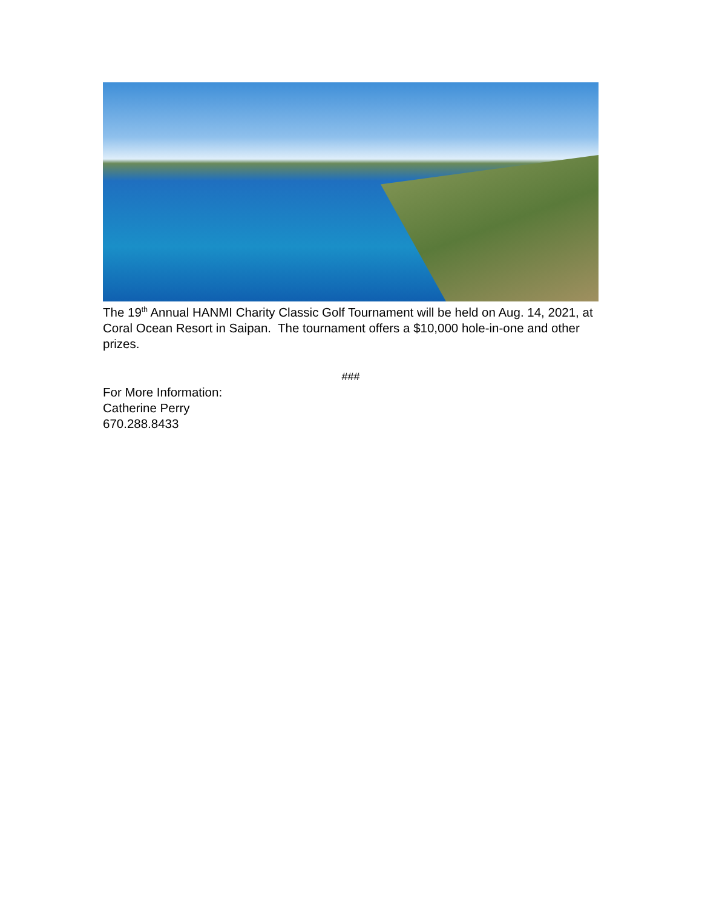The 19<sup>th</sup> Annual HANMI Charity Classic Golf Tournament will be held on Aug. 14, 2021, at Coral Ocean Resort in Saipan. The tournament offers a $10,000 hole-in-one and other prizes.
###
For More Information:
Catherine Perry
670.288.8433